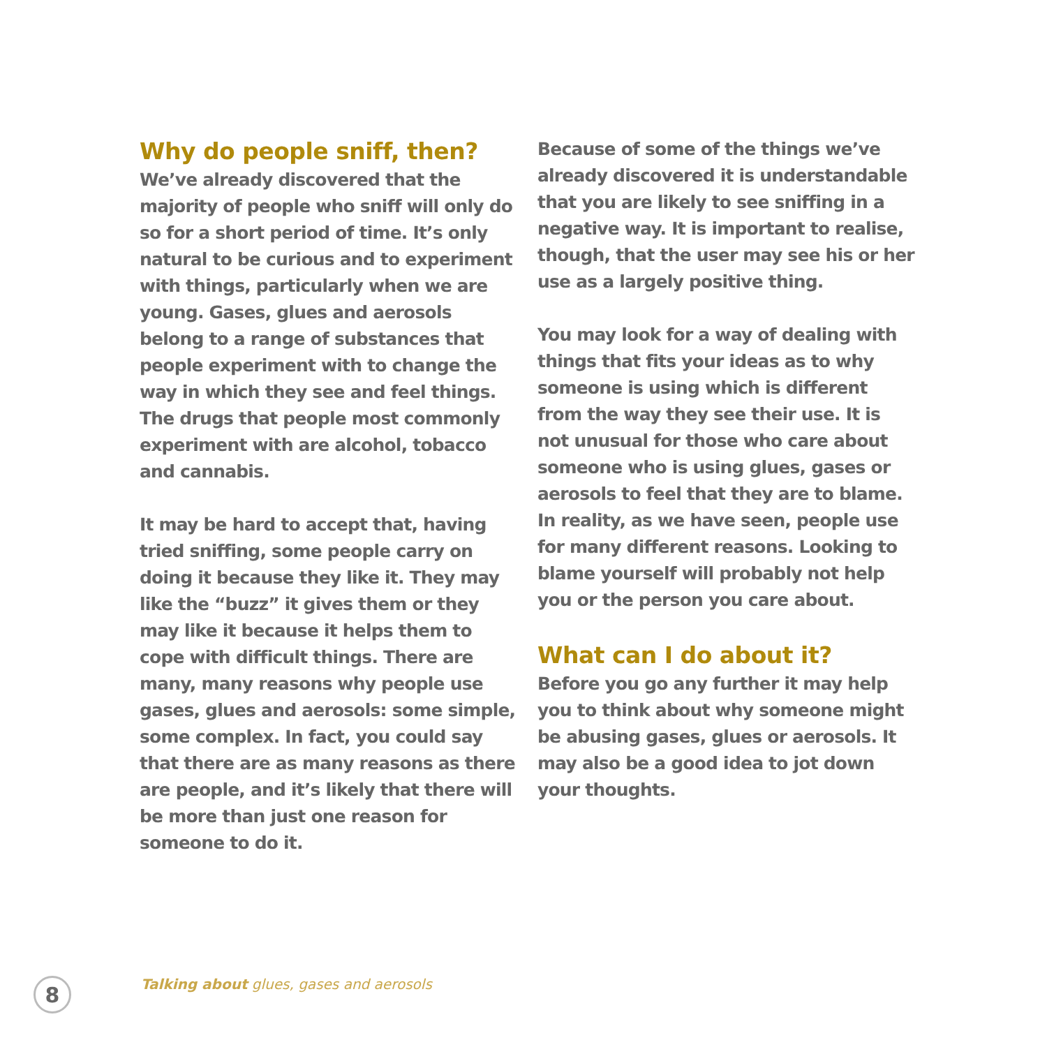Why do people sniff, then?
We’ve already discovered that the majority of people who sniff will only do so for a short period of time. It’s only natural to be curious and to experiment with things, particularly when we are young. Gases, glues and aerosols belong to a range of substances that people experiment with to change the way in which they see and feel things. The drugs that people most commonly experiment with are alcohol, tobacco and cannabis.
It may be hard to accept that, having tried sniffing, some people carry on doing it because they like it. They may like the “buzz” it gives them or they may like it because it helps them to cope with difficult things. There are many, many reasons why people use gases, glues and aerosols: some simple, some complex. In fact, you could say that there are as many reasons as there are people, and it’s likely that there will be more than just one reason for someone to do it.
Because of some of the things we’ve already discovered it is understandable that you are likely to see sniffing in a negative way. It is important to realise, though, that the user may see his or her use as a largely positive thing.
You may look for a way of dealing with things that fits your ideas as to why someone is using which is different from the way they see their use. It is not unusual for those who care about someone who is using glues, gases or aerosols to feel that they are to blame. In reality, as we have seen, people use for many different reasons. Looking to blame yourself will probably not help you or the person you care about.
What can I do about it?
Before you go any further it may help you to think about why someone might be abusing gases, glues or aerosols. It may also be a good idea to jot down your thoughts.
8
Talking about glues, gases and aerosols